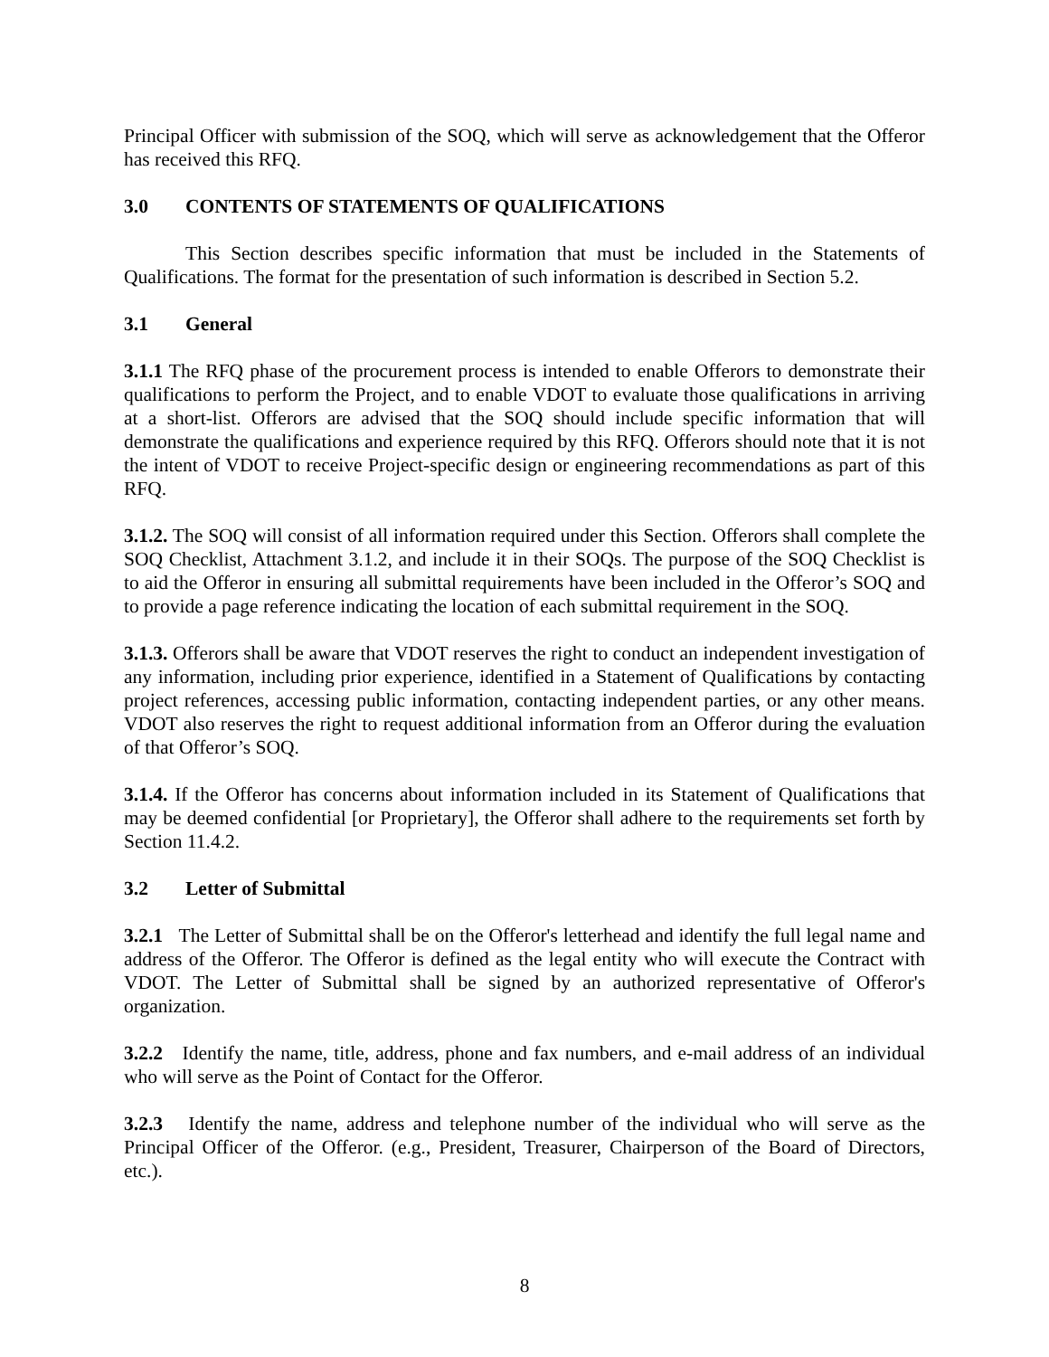Principal Officer with submission of the SOQ, which will serve as acknowledgement that the Offeror has received this RFQ.
3.0 CONTENTS OF STATEMENTS OF QUALIFICATIONS
This Section describes specific information that must be included in the Statements of Qualifications. The format for the presentation of such information is described in Section 5.2.
3.1 General
3.1.1 The RFQ phase of the procurement process is intended to enable Offerors to demonstrate their qualifications to perform the Project, and to enable VDOT to evaluate those qualifications in arriving at a short-list. Offerors are advised that the SOQ should include specific information that will demonstrate the qualifications and experience required by this RFQ. Offerors should note that it is not the intent of VDOT to receive Project-specific design or engineering recommendations as part of this RFQ.
3.1.2. The SOQ will consist of all information required under this Section. Offerors shall complete the SOQ Checklist, Attachment 3.1.2, and include it in their SOQs. The purpose of the SOQ Checklist is to aid the Offeror in ensuring all submittal requirements have been included in the Offeror’s SOQ and to provide a page reference indicating the location of each submittal requirement in the SOQ.
3.1.3. Offerors shall be aware that VDOT reserves the right to conduct an independent investigation of any information, including prior experience, identified in a Statement of Qualifications by contacting project references, accessing public information, contacting independent parties, or any other means. VDOT also reserves the right to request additional information from an Offeror during the evaluation of that Offeror’s SOQ.
3.1.4. If the Offeror has concerns about information included in its Statement of Qualifications that may be deemed confidential [or Proprietary], the Offeror shall adhere to the requirements set forth by Section 11.4.2.
3.2 Letter of Submittal
3.2.1 The Letter of Submittal shall be on the Offeror's letterhead and identify the full legal name and address of the Offeror. The Offeror is defined as the legal entity who will execute the Contract with VDOT. The Letter of Submittal shall be signed by an authorized representative of Offeror's organization.
3.2.2 Identify the name, title, address, phone and fax numbers, and e-mail address of an individual who will serve as the Point of Contact for the Offeror.
3.2.3 Identify the name, address and telephone number of the individual who will serve as the Principal Officer of the Offeror. (e.g., President, Treasurer, Chairperson of the Board of Directors, etc.).
8